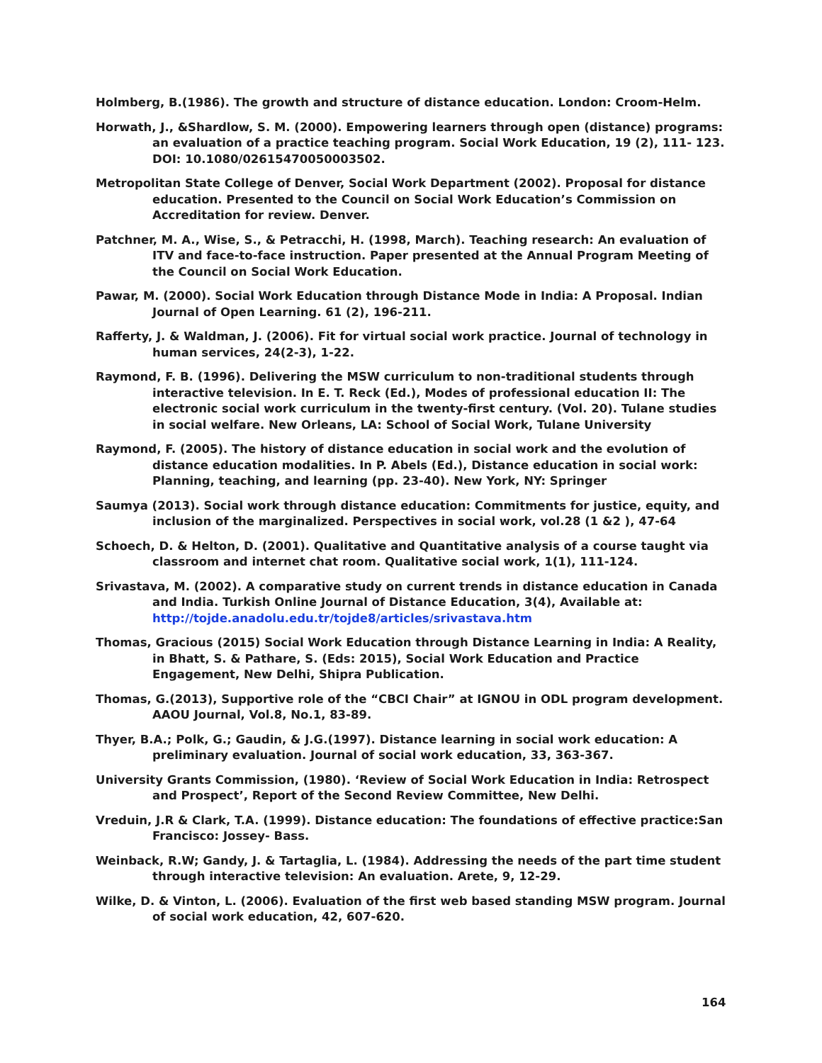Holmberg, B.(1986). The growth and structure of distance education. London: Croom-Helm.
Horwath, J., &Shardlow, S. M. (2000). Empowering learners through open (distance) programs: an evaluation of a practice teaching program. Social Work Education, 19 (2), 111- 123. DOI: 10.1080/02615470050003502.
Metropolitan State College of Denver, Social Work Department (2002). Proposal for distance education. Presented to the Council on Social Work Education’s Commission on Accreditation for review. Denver.
Patchner, M. A., Wise, S., & Petracchi, H. (1998, March). Teaching research: An evaluation of ITV and face-to-face instruction. Paper presented at the Annual Program Meeting of the Council on Social Work Education.
Pawar, M. (2000). Social Work Education through Distance Mode in India: A Proposal. Indian Journal of Open Learning. 61 (2), 196-211.
Rafferty, J. & Waldman, J. (2006). Fit for virtual social work practice. Journal of technology in human services, 24(2-3), 1-22.
Raymond, F. B. (1996). Delivering the MSW curriculum to non-traditional students through interactive television. In E. T. Reck (Ed.), Modes of professional education II: The electronic social work curriculum in the twenty-first century. (Vol. 20). Tulane studies in social welfare. New Orleans, LA: School of Social Work, Tulane University
Raymond, F. (2005). The history of distance education in social work and the evolution of distance education modalities. In P. Abels (Ed.), Distance education in social work: Planning, teaching, and learning (pp. 23-40). New York, NY: Springer
Saumya (2013). Social work through distance education: Commitments for justice, equity, and inclusion of the marginalized. Perspectives in social work, vol.28 (1 &2 ), 47-64
Schoech, D. & Helton, D. (2001). Qualitative and Quantitative analysis of a course taught via classroom and internet chat room. Qualitative social work, 1(1), 111-124.
Srivastava, M. (2002). A comparative study on current trends in distance education in Canada and India. Turkish Online Journal of Distance Education, 3(4), Available at: http://tojde.anadolu.edu.tr/tojde8/articles/srivastava.htm
Thomas, Gracious (2015) Social Work Education through Distance Learning in India: A Reality, in Bhatt, S. & Pathare, S. (Eds: 2015), Social Work Education and Practice Engagement, New Delhi, Shipra Publication.
Thomas, G.(2013), Supportive role of the “CBCI Chair” at IGNOU in ODL program development. AAOU Journal, Vol.8, No.1, 83-89.
Thyer, B.A.; Polk, G.; Gaudin, & J.G.(1997). Distance learning in social work education: A preliminary evaluation. Journal of social work education, 33, 363-367.
University Grants Commission, (1980). ‘Review of Social Work Education in India: Retrospect and Prospect’, Report of the Second Review Committee, New Delhi.
Vreduin, J.R & Clark, T.A. (1999). Distance education: The foundations of effective practice:San Francisco: Jossey- Bass.
Weinback, R.W; Gandy, J. & Tartaglia, L. (1984). Addressing the needs of the part time student through interactive television: An evaluation. Arete, 9, 12-29.
Wilke, D. & Vinton, L. (2006). Evaluation of the first web based standing MSW program. Journal of social work education, 42, 607-620.
164